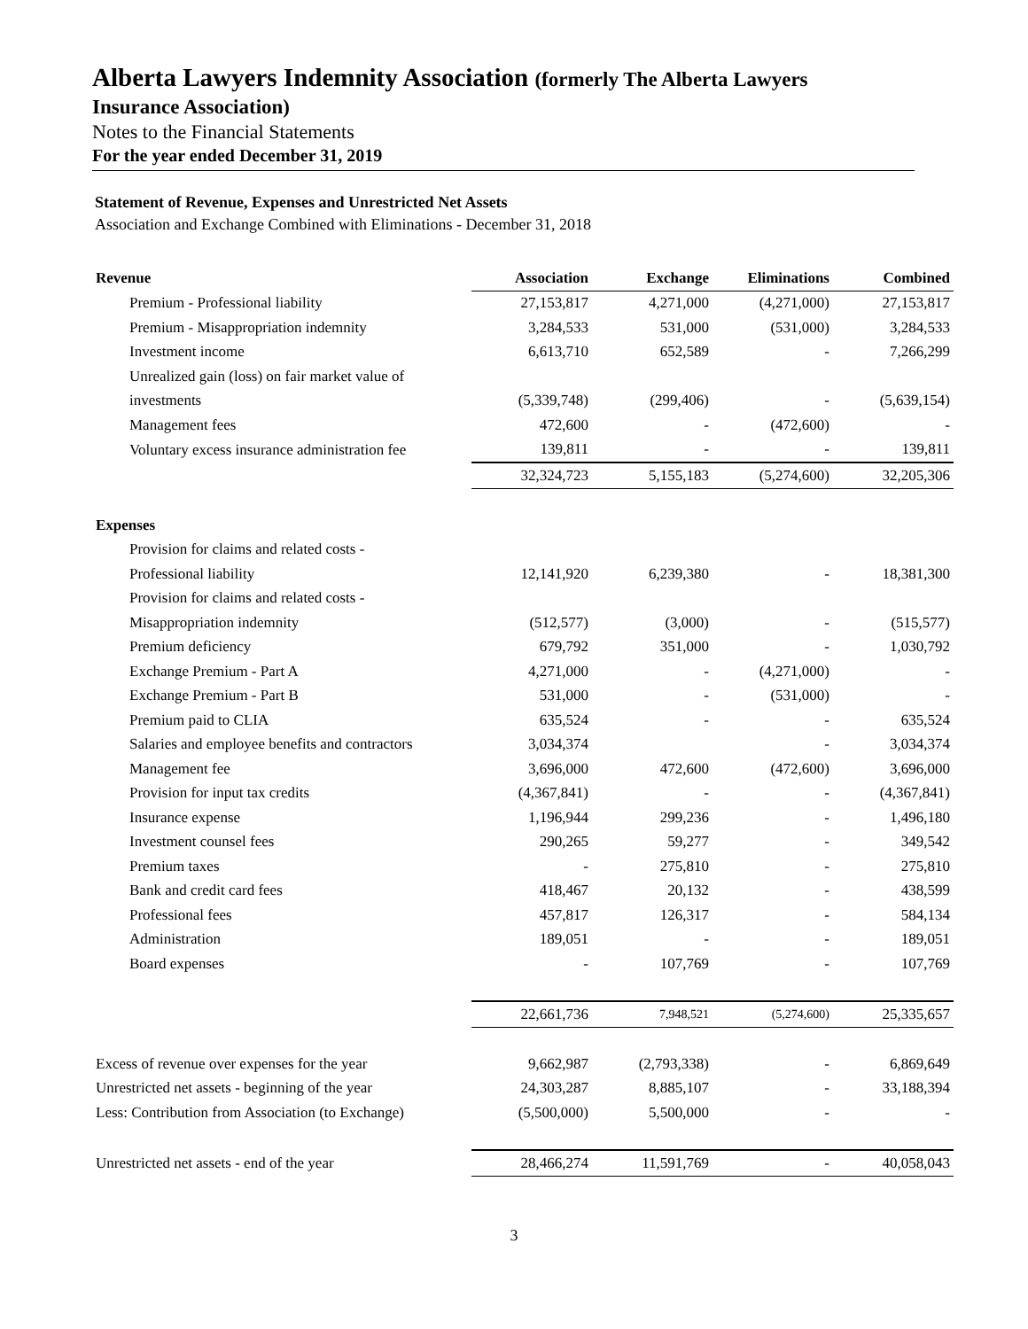Alberta Lawyers Indemnity Association (formerly The Alberta Lawyers
Insurance Association)
Notes to the Financial Statements
For the year ended December 31, 2019
Statement of Revenue, Expenses and Unrestricted Net Assets
Association and Exchange Combined with Eliminations - December 31, 2018
| Revenue | Association | Exchange | Eliminations | Combined |
| --- | --- | --- | --- | --- |
| Premium - Professional liability | 27,153,817 | 4,271,000 | (4,271,000) | 27,153,817 |
| Premium - Misappropriation indemnity | 3,284,533 | 531,000 | (531,000) | 3,284,533 |
| Investment income | 6,613,710 | 652,589 | - | 7,266,299 |
| Unrealized gain (loss) on fair market value of | | | | |
| investments | (5,339,748) | (299,406) | - | (5,639,154) |
| Management fees | 472,600 | - | (472,600) | - |
| Voluntary excess insurance administration fee | 139,811 | - | - | 139,811 |
| | 32,324,723 | 5,155,183 | (5,274,600) | 32,205,306 |
| Expenses | | | | |
| Provision for claims and related costs - | | | | |
| Professional liability | 12,141,920 | 6,239,380 | - | 18,381,300 |
| Provision for claims and related costs - | | | | |
| Misappropriation indemnity | (512,577) | (3,000) | - | (515,577) |
| Premium deficiency | 679,792 | 351,000 | - | 1,030,792 |
| Exchange Premium - Part A | 4,271,000 | - | (4,271,000) | - |
| Exchange Premium - Part B | 531,000 | - | (531,000) | - |
| Premium paid to CLIA | 635,524 | - | - | 635,524 |
| Salaries and employee benefits and contractors | 3,034,374 | | - | 3,034,374 |
| Management fee | 3,696,000 | 472,600 | (472,600) | 3,696,000 |
| Provision for input tax credits | (4,367,841) | - | - | (4,367,841) |
| Insurance expense | 1,196,944 | 299,236 | - | 1,496,180 |
| Investment counsel fees | 290,265 | 59,277 | - | 349,542 |
| Premium taxes | - | 275,810 | - | 275,810 |
| Bank and credit card fees | 418,467 | 20,132 | - | 438,599 |
| Professional fees | 457,817 | 126,317 | - | 584,134 |
| Administration | 189,051 | - | - | 189,051 |
| Board expenses | - | 107,769 | - | 107,769 |
| | 22,661,736 | 7,948,521 | (5,274,600) | 25,335,657 |
| Excess of revenue over expenses for the year | 9,662,987 | (2,793,338) | - | 6,869,649 |
| Unrestricted net assets - beginning of the year | 24,303,287 | 8,885,107 | - | 33,188,394 |
| Less: Contribution from Association (to Exchange) | (5,500,000) | 5,500,000 | - | - |
| Unrestricted net assets - end of the year | 28,466,274 | 11,591,769 | - | 40,058,043 |
3